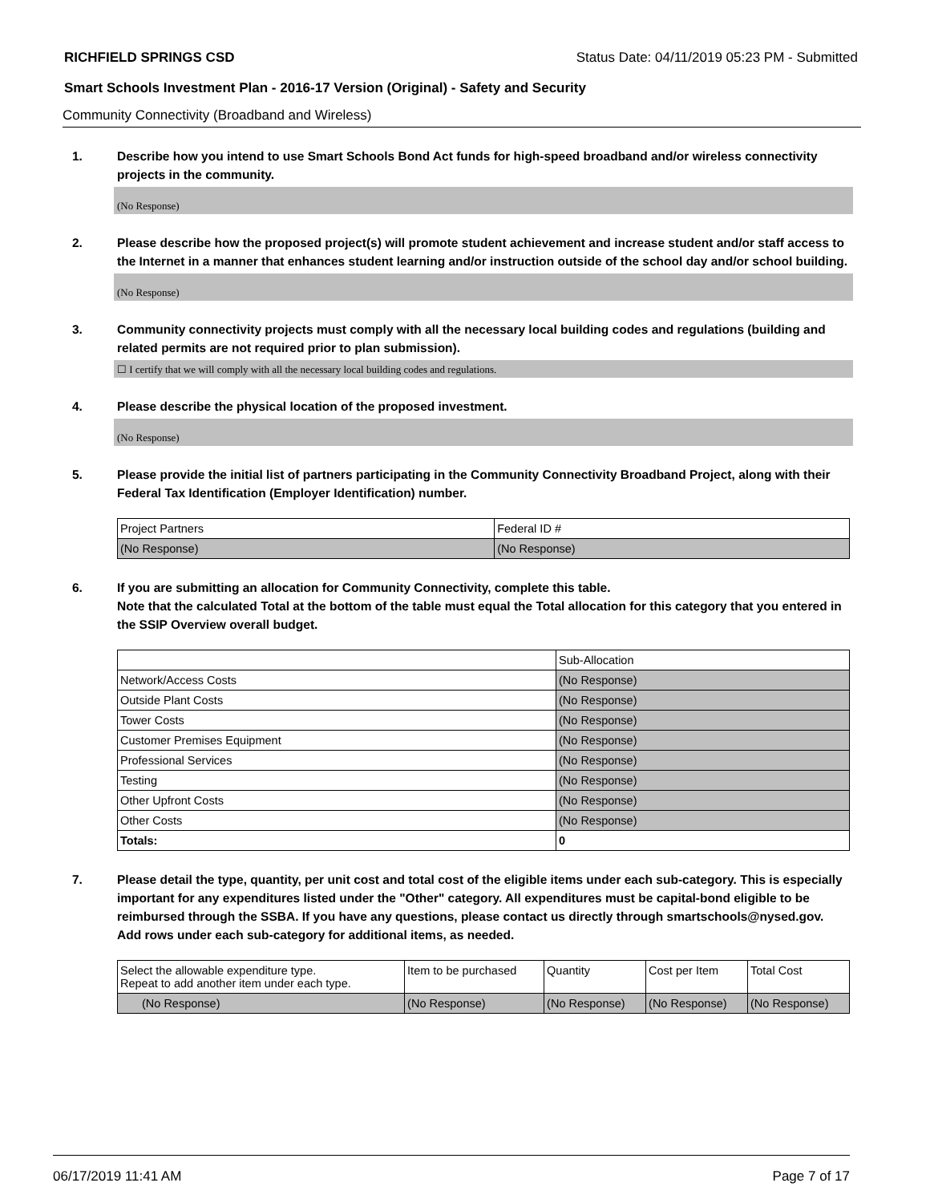RICHFIELD SPRINGS CSD Status Date: 04/11/2019 05:23 PM - Submitted
Smart Schools Investment Plan - 2016-17 Version (Original) - Safety and Security
Community Connectivity (Broadband and Wireless)
1. Describe how you intend to use Smart Schools Bond Act funds for high-speed broadband and/or wireless connectivity projects in the community.
(No Response)
2. Please describe how the proposed project(s) will promote student achievement and increase student and/or staff access to the Internet in a manner that enhances student learning and/or instruction outside of the school day and/or school building.
(No Response)
3. Community connectivity projects must comply with all the necessary local building codes and regulations (building and related permits are not required prior to plan submission).
☐ I certify that we will comply with all the necessary local building codes and regulations.
4. Please describe the physical location of the proposed investment.
(No Response)
5. Please provide the initial list of partners participating in the Community Connectivity Broadband Project, along with their Federal Tax Identification (Employer Identification) number.
| Project Partners | Federal ID # |
| (No Response) | (No Response) |
6. If you are submitting an allocation for Community Connectivity, complete this table.
Note that the calculated Total at the bottom of the table must equal the Total allocation for this category that you entered in the SSIP Overview overall budget.
| | Sub-Allocation |
| Network/Access Costs | (No Response) |
| Outside Plant Costs | (No Response) |
| Tower Costs | (No Response) |
| Customer Premises Equipment | (No Response) |
| Professional Services | (No Response) |
| Testing | (No Response) |
| Other Upfront Costs | (No Response) |
| Other Costs | (No Response) |
| Totals: | 0 |
7. Please detail the type, quantity, per unit cost and total cost of the eligible items under each sub-category. This is especially important for any expenditures listed under the "Other" category. All expenditures must be capital-bond eligible to be reimbursed through the SSBA. If you have any questions, please contact us directly through smartschools@nysed.gov.
Add rows under each sub-category for additional items, as needed.
| Select the allowable expenditure type. Repeat to add another item under each type. | Item to be purchased | Quantity | Cost per Item | Total Cost |
| (No Response) | (No Response) | (No Response) | (No Response) | (No Response) |
06/17/2019 11:41 AM Page 7 of 17